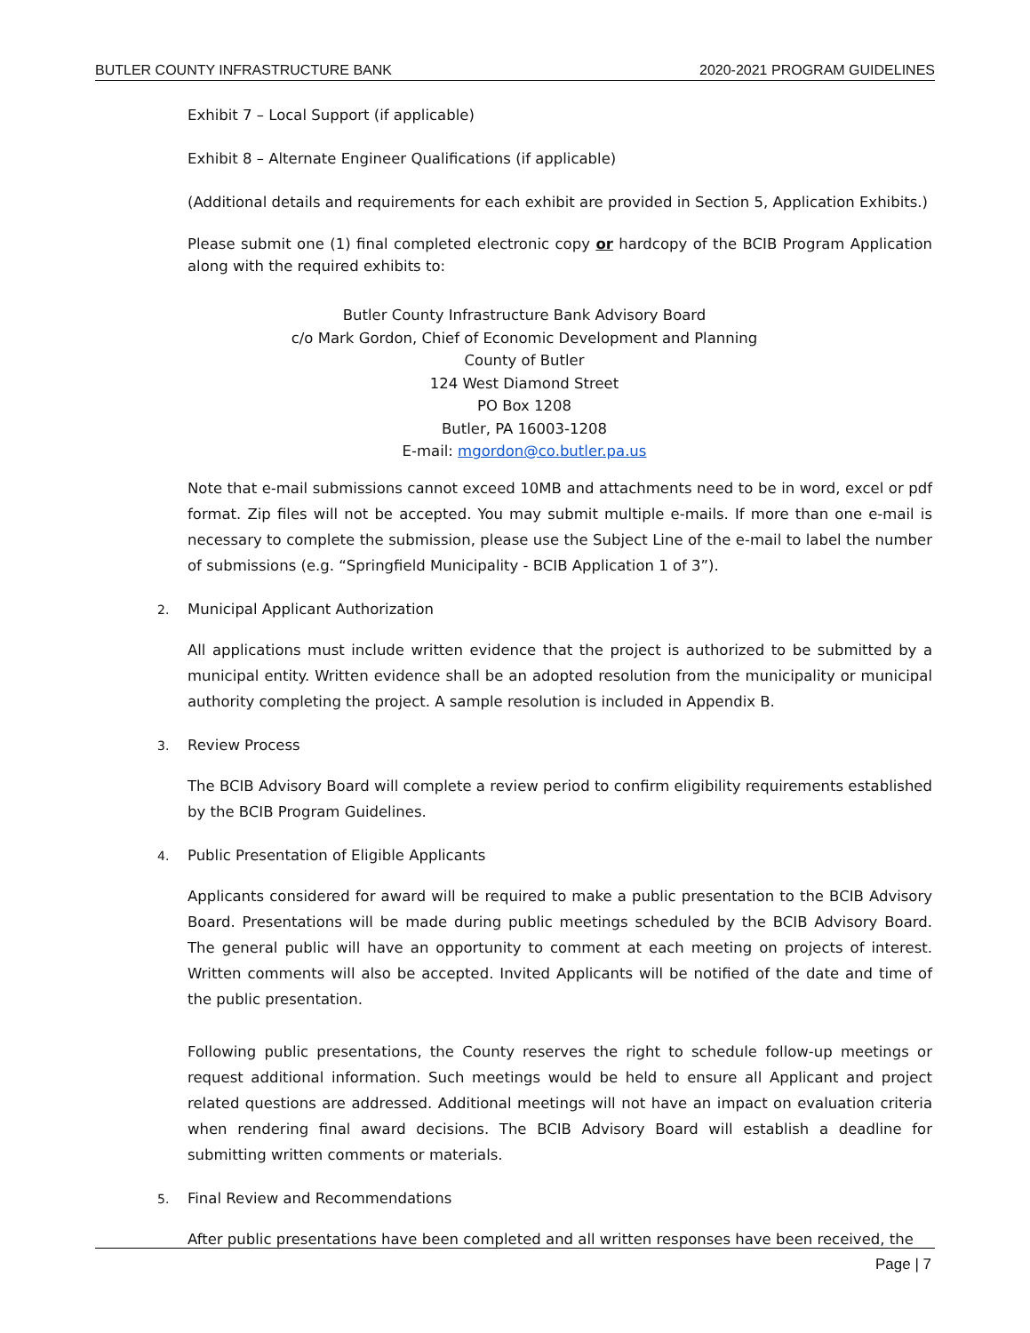BUTLER COUNTY INFRASTRUCTURE BANK 2020-2021 PROGRAM GUIDELINES
Exhibit 7 – Local Support (if applicable)
Exhibit 8 – Alternate Engineer Qualifications (if applicable)
(Additional details and requirements for each exhibit are provided in Section 5, Application Exhibits.)
Please submit one (1) final completed electronic copy or hardcopy of the BCIB Program Application along with the required exhibits to:
Butler County Infrastructure Bank Advisory Board
c/o Mark Gordon, Chief of Economic Development and Planning
County of Butler
124 West Diamond Street
PO Box 1208
Butler, PA 16003-1208
E-mail: mgordon@co.butler.pa.us
Note that e-mail submissions cannot exceed 10MB and attachments need to be in word, excel or pdf format. Zip files will not be accepted. You may submit multiple e-mails. If more than one e-mail is necessary to complete the submission, please use the Subject Line of the e-mail to label the number of submissions (e.g. “Springfield Municipality - BCIB Application 1 of 3”).
2. Municipal Applicant Authorization
All applications must include written evidence that the project is authorized to be submitted by a municipal entity. Written evidence shall be an adopted resolution from the municipality or municipal authority completing the project. A sample resolution is included in Appendix B.
3. Review Process
The BCIB Advisory Board will complete a review period to confirm eligibility requirements established by the BCIB Program Guidelines.
4. Public Presentation of Eligible Applicants
Applicants considered for award will be required to make a public presentation to the BCIB Advisory Board. Presentations will be made during public meetings scheduled by the BCIB Advisory Board. The general public will have an opportunity to comment at each meeting on projects of interest. Written comments will also be accepted. Invited Applicants will be notified of the date and time of the public presentation.
Following public presentations, the County reserves the right to schedule follow-up meetings or request additional information. Such meetings would be held to ensure all Applicant and project related questions are addressed. Additional meetings will not have an impact on evaluation criteria when rendering final award decisions. The BCIB Advisory Board will establish a deadline for submitting written comments or materials.
5. Final Review and Recommendations
After public presentations have been completed and all written responses have been received, the
Page | 7